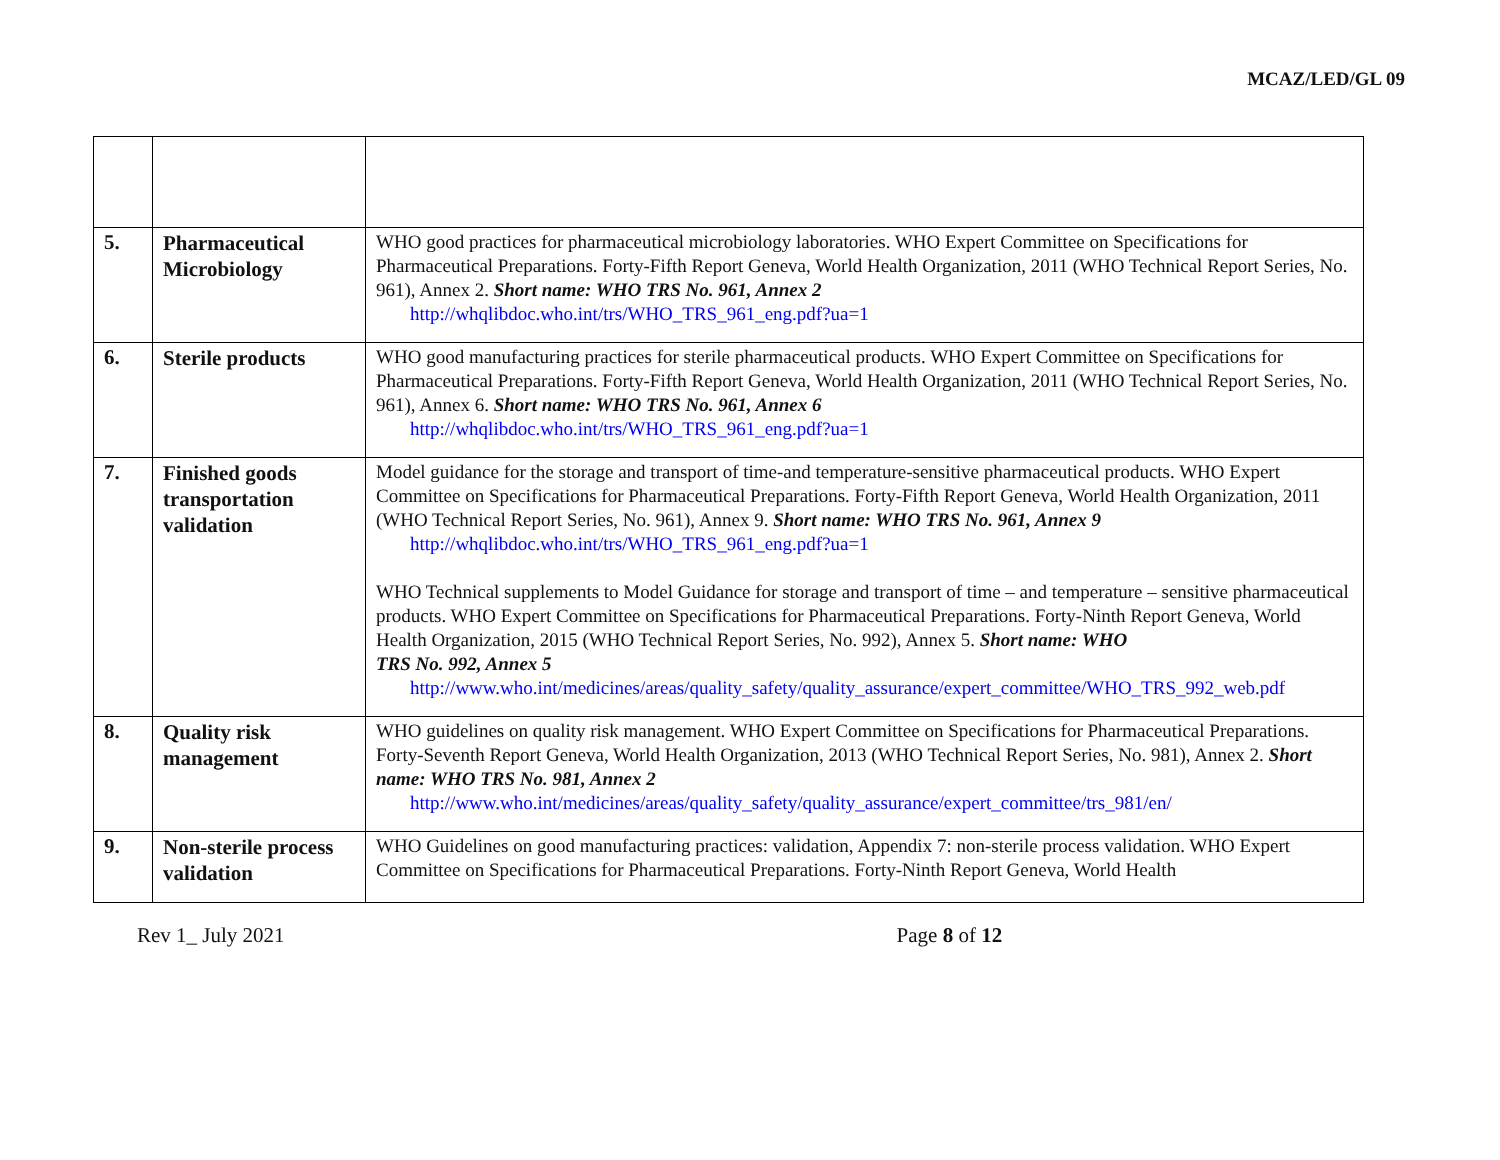MCAZ/LED/GL 09
| 5. | Pharmaceutical Microbiology | WHO good practices for pharmaceutical microbiology laboratories. WHO Expert Committee on Specifications for Pharmaceutical Preparations. Forty-Fifth Report Geneva, World Health Organization, 2011 (WHO Technical Report Series, No. 961), Annex 2. Short name: WHO TRS No. 961, Annex 2 http://whqlibdoc.who.int/trs/WHO_TRS_961_eng.pdf?ua=1 |
| 6. | Sterile products | WHO good manufacturing practices for sterile pharmaceutical products. WHO Expert Committee on Specifications for Pharmaceutical Preparations. Forty-Fifth Report Geneva, World Health Organization, 2011 (WHO Technical Report Series, No. 961), Annex 6. Short name: WHO TRS No. 961, Annex 6 http://whqlibdoc.who.int/trs/WHO_TRS_961_eng.pdf?ua=1 |
| 7. | Finished goods transportation validation | Model guidance for the storage and transport of time-and temperature-sensitive pharmaceutical products. WHO Expert Committee on Specifications for Pharmaceutical Preparations. Forty-Fifth Report Geneva, World Health Organization, 2011 (WHO Technical Report Series, No. 961), Annex 9. Short name: WHO TRS No. 961, Annex 9 http://whqlibdoc.who.int/trs/WHO_TRS_961_eng.pdf?ua=1 WHO Technical supplements to Model Guidance for storage and transport of time – and temperature – sensitive pharmaceutical products. WHO Expert Committee on Specifications for Pharmaceutical Preparations. Forty-Ninth Report Geneva, World Health Organization, 2015 (WHO Technical Report Series, No. 992), Annex 5. Short name: WHO TRS No. 992, Annex 5 http://www.who.int/medicines/areas/quality_safety/quality_assurance/expert_committee/WHO_TRS_992_web.pdf |
| 8. | Quality risk management | WHO guidelines on quality risk management. WHO Expert Committee on Specifications for Pharmaceutical Preparations. Forty-Seventh Report Geneva, World Health Organization, 2013 (WHO Technical Report Series, No. 981), Annex 2. Short name: WHO TRS No. 981, Annex 2 http://www.who.int/medicines/areas/quality_safety/quality_assurance/expert_committee/trs_981/en/ |
| 9. | Non-sterile process validation | WHO Guidelines on good manufacturing practices: validation, Appendix 7: non-sterile process validation. WHO Expert Committee on Specifications for Pharmaceutical Preparations. Forty-Ninth Report Geneva, World Health |
Rev 1_ July 2021 Page 8 of 12